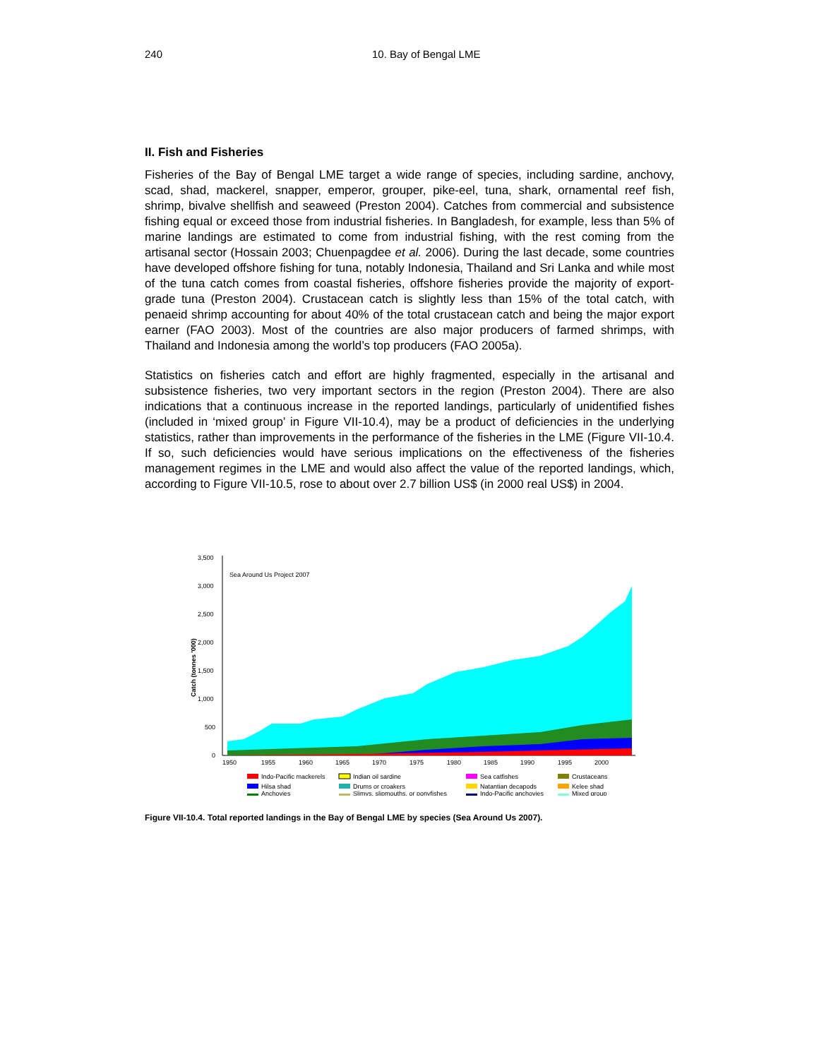240 10. Bay of Bengal LME
II. Fish and Fisheries
Fisheries of the Bay of Bengal LME target a wide range of species, including sardine, anchovy, scad, shad, mackerel, snapper, emperor, grouper, pike-eel, tuna, shark, ornamental reef fish, shrimp, bivalve shellfish and seaweed (Preston 2004). Catches from commercial and subsistence fishing equal or exceed those from industrial fisheries. In Bangladesh, for example, less than 5% of marine landings are estimated to come from industrial fishing, with the rest coming from the artisanal sector (Hossain 2003; Chuenpagdee et al. 2006). During the last decade, some countries have developed offshore fishing for tuna, notably Indonesia, Thailand and Sri Lanka and while most of the tuna catch comes from coastal fisheries, offshore fisheries provide the majority of export-grade tuna (Preston 2004). Crustacean catch is slightly less than 15% of the total catch, with penaeid shrimp accounting for about 40% of the total crustacean catch and being the major export earner (FAO 2003). Most of the countries are also major producers of farmed shrimps, with Thailand and Indonesia among the world’s top producers (FAO 2005a).
Statistics on fisheries catch and effort are highly fragmented, especially in the artisanal and subsistence fisheries, two very important sectors in the region (Preston 2004). There are also indications that a continuous increase in the reported landings, particularly of unidentified fishes (included in ‘mixed group’ in Figure VII-10.4), may be a product of deficiencies in the underlying statistics, rather than improvements in the performance of the fisheries in the LME (Figure VII-10.4. If so, such deficiencies would have serious implications on the effectiveness of the fisheries management regimes in the LME and would also affect the value of the reported landings, which, according to Figure VII-10.5, rose to about over 2.7 billion US$ (in 2000 real US$) in 2004.
3,500
3,000
2,500
2,000
1,500
1,000
500
0
Catch (tonnes '000)
Sea Around Us Project 2007
1950
1955
1960
1965
1970
1975
1980
1985
1990
1995
2000
Indo-Pacific mackerels
Indian oil sardine
Sea catfishes
Crustaceans
Hilsa shad
Drums or croakers
Natantian decapods
Kelee shad
Anchovies
Slimys, slipmouths, or ponyfishes
Indo-Pacific anchovies
Mixed group
Figure VII-10.4. Total reported landings in the Bay of Bengal LME by species (Sea Around Us 2007).